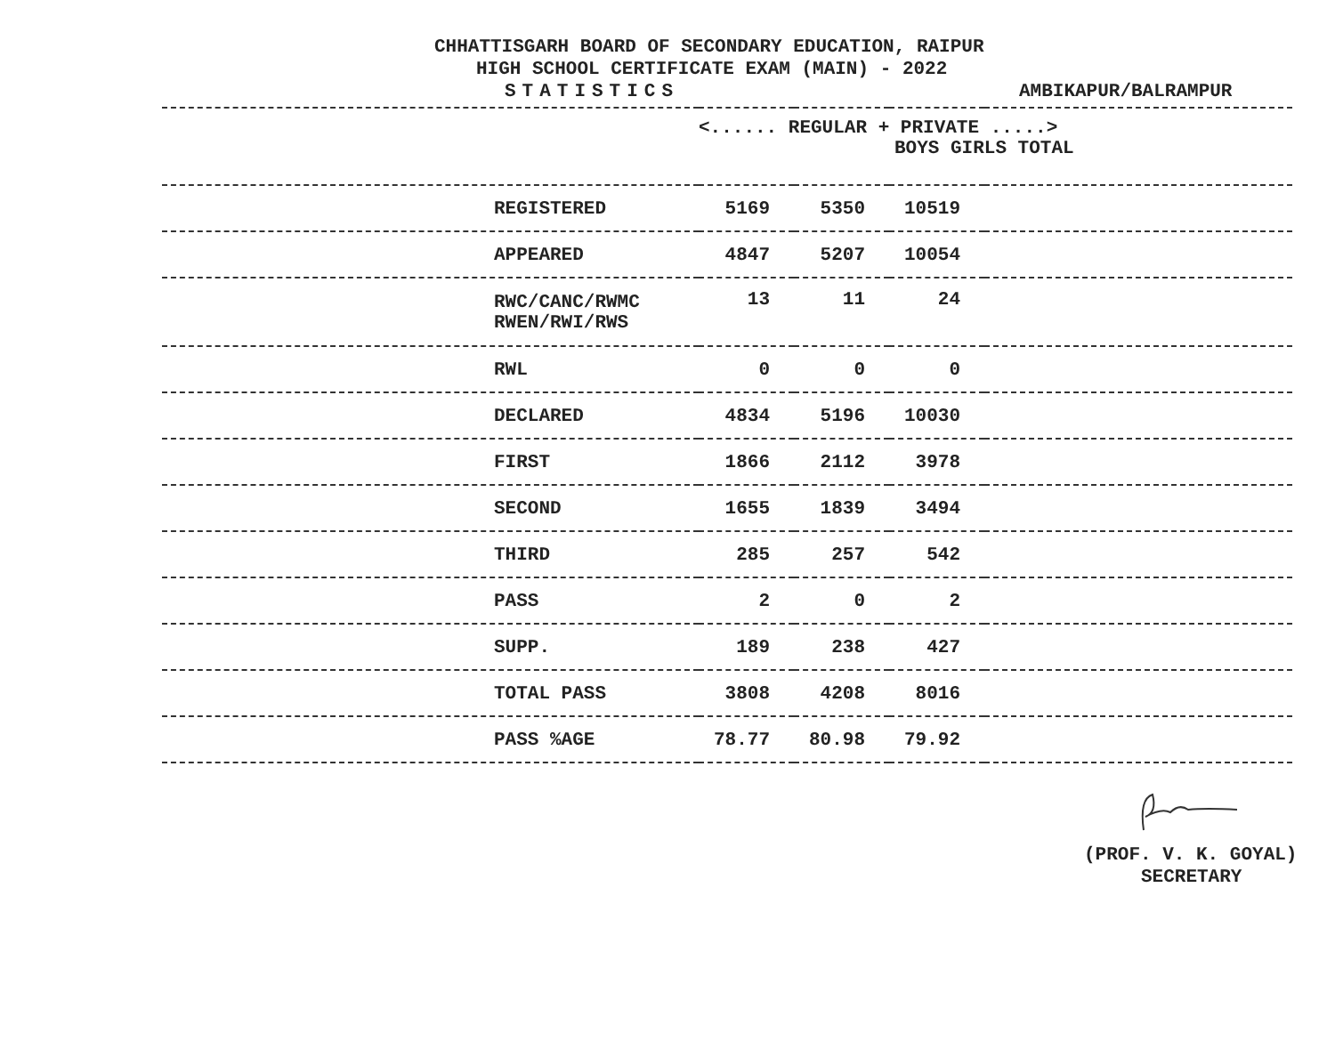CHHATTISGARH BOARD OF SECONDARY EDUCATION, RAIPUR
HIGH SCHOOL CERTIFICATE EXAM (MAIN) - 2022
STATISTICS
AMBIKAPUR/BALRAMPUR
| | <...... REGULAR + PRIVATE .....> BOYS GIRLS TOTAL | | | |
| --- | --- | --- | --- | --- |
| REGISTERED | 5169 | 5350 | 10519 | |
| APPEARED | 4847 | 5207 | 10054 | |
| RWC/CANC/RWMC RWEN/RWI/RWS | 13 | 11 | 24 | |
| RWL | 0 | 0 | 0 | |
| DECLARED | 4834 | 5196 | 10030 | |
| FIRST | 1866 | 2112 | 3978 | |
| SECOND | 1655 | 1839 | 3494 | |
| THIRD | 285 | 257 | 542 | |
| PASS | 2 | 0 | 2 | |
| SUPP. | 189 | 238 | 427 | |
| TOTAL PASS | 3808 | 4208 | 8016 | |
| PASS %AGE | 78.77 | 80.98 | 79.92 | |
(PROF. V. K. GOYAL)
SECRETARY